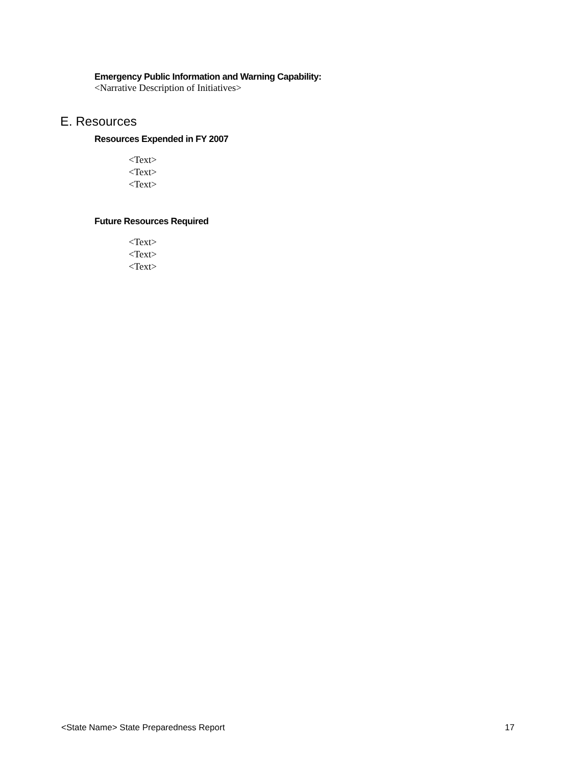Emergency Public Information and Warning Capability:
<Narrative Description of Initiatives>
E. Resources
Resources Expended in FY 2007
<Text>
<Text>
<Text>
Future Resources Required
<Text>
<Text>
<Text>
<State Name> State Preparedness Report 17